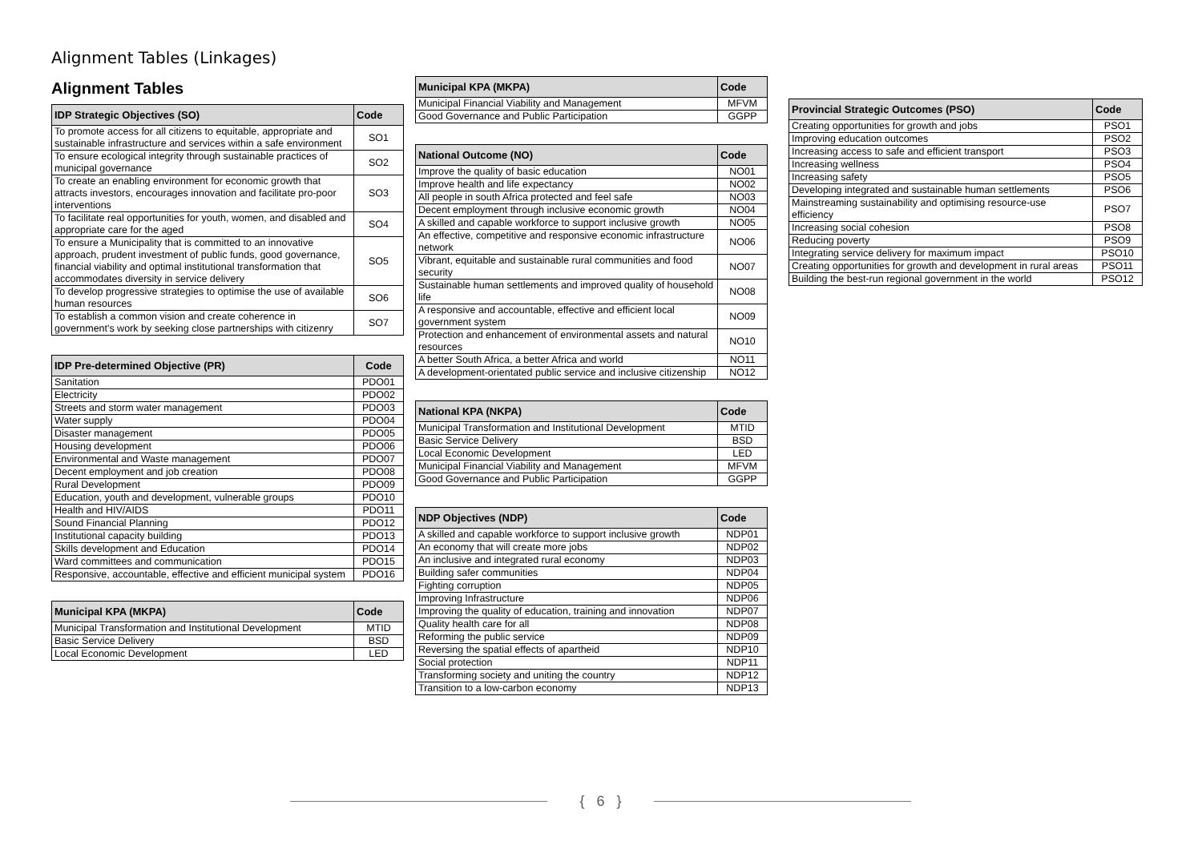Alignment Tables (Linkages)
Alignment Tables
| IDP Strategic Objectives (SO) | Code |
| --- | --- |
| To promote access for all citizens to equitable, appropriate and sustainable infrastructure and services within a safe environment | SO1 |
| To ensure ecological integrity through sustainable practices of municipal governance | SO2 |
| To create an enabling environment for economic growth that attracts investors, encourages innovation and facilitate pro-poor interventions | SO3 |
| To facilitate real opportunities for youth, women, and disabled and appropriate care for the aged | SO4 |
| To ensure a Municipality that is committed to an innovative approach, prudent investment of public funds, good governance, financial viability and optimal institutional transformation that accommodates diversity in service delivery | SO5 |
| To develop progressive strategies to optimise the use of available human resources | SO6 |
| To establish a common vision and create coherence in government's work by seeking close partnerships with citizenry | SO7 |
| IDP Pre-determined Objective (PR) | Code |
| --- | --- |
| Sanitation | PDO01 |
| Electricity | PDO02 |
| Streets and storm water management | PDO03 |
| Water supply | PDO04 |
| Disaster management | PDO05 |
| Housing development | PDO06 |
| Environmental and Waste management | PDO07 |
| Decent employment and job creation | PDO08 |
| Rural Development | PDO09 |
| Education, youth and development, vulnerable groups | PDO10 |
| Health and HIV/AIDS | PDO11 |
| Sound Financial Planning | PDO12 |
| Institutional capacity building | PDO13 |
| Skills development and Education | PDO14 |
| Ward committees and communication | PDO15 |
| Responsive, accountable, effective and efficient municipal system | PDO16 |
| Municipal KPA (MKPA) | Code |
| --- | --- |
| Municipal Transformation and Institutional Development | MTID |
| Basic Service Delivery | BSD |
| Local Economic Development | LED |
| Municipal KPA (MKPA) | Code |
| --- | --- |
| Municipal Financial Viability and Management | MFVM |
| Good Governance and Public Participation | GGPP |
| National Outcome (NO) | Code |
| --- | --- |
| Improve the quality of basic education | NO01 |
| Improve health and life expectancy | NO02 |
| All people in south Africa protected and feel safe | NO03 |
| Decent employment through inclusive economic growth | NO04 |
| A skilled and capable workforce to support inclusive growth | NO05 |
| An effective, competitive and responsive economic infrastructure network | NO06 |
| Vibrant, equitable and sustainable rural communities and food security | NO07 |
| Sustainable human settlements and improved quality of household life | NO08 |
| A responsive and accountable, effective and efficient local government system | NO09 |
| Protection and enhancement of environmental assets and natural resources | NO10 |
| A better South Africa, a better Africa and world | NO11 |
| A development-orientated public service and inclusive citizenship | NO12 |
| National KPA (NKPA) | Code |
| --- | --- |
| Municipal Transformation and Institutional Development | MTID |
| Basic Service Delivery | BSD |
| Local Economic Development | LED |
| Municipal Financial Viability and Management | MFVM |
| Good Governance and Public Participation | GGPP |
| NDP Objectives (NDP) | Code |
| --- | --- |
| A skilled and capable workforce to support inclusive growth | NDP01 |
| An economy that will create more jobs | NDP02 |
| An inclusive and integrated rural economy | NDP03 |
| Building safer communities | NDP04 |
| Fighting corruption | NDP05 |
| Improving Infrastructure | NDP06 |
| Improving the quality of education, training and innovation | NDP07 |
| Quality health care for all | NDP08 |
| Reforming the public service | NDP09 |
| Reversing the spatial effects of apartheid | NDP10 |
| Social protection | NDP11 |
| Transforming society and uniting the country | NDP12 |
| Transition to a low-carbon economy | NDP13 |
| Provincial Strategic Outcomes (PSO) | Code |
| --- | --- |
| Creating opportunities for growth and jobs | PSO1 |
| Improving education outcomes | PSO2 |
| Increasing access to safe and efficient transport | PSO3 |
| Increasing wellness | PSO4 |
| Increasing safety | PSO5 |
| Developing integrated and sustainable human settlements | PSO6 |
| Mainstreaming sustainability and optimising resource-use efficiency | PSO7 |
| Increasing social cohesion | PSO8 |
| Reducing poverty | PSO9 |
| Integrating service delivery for maximum impact | PSO10 |
| Creating opportunities for growth and development in rural areas | PSO11 |
| Building the best-run regional government in the world | PSO12 |
{ 6 }